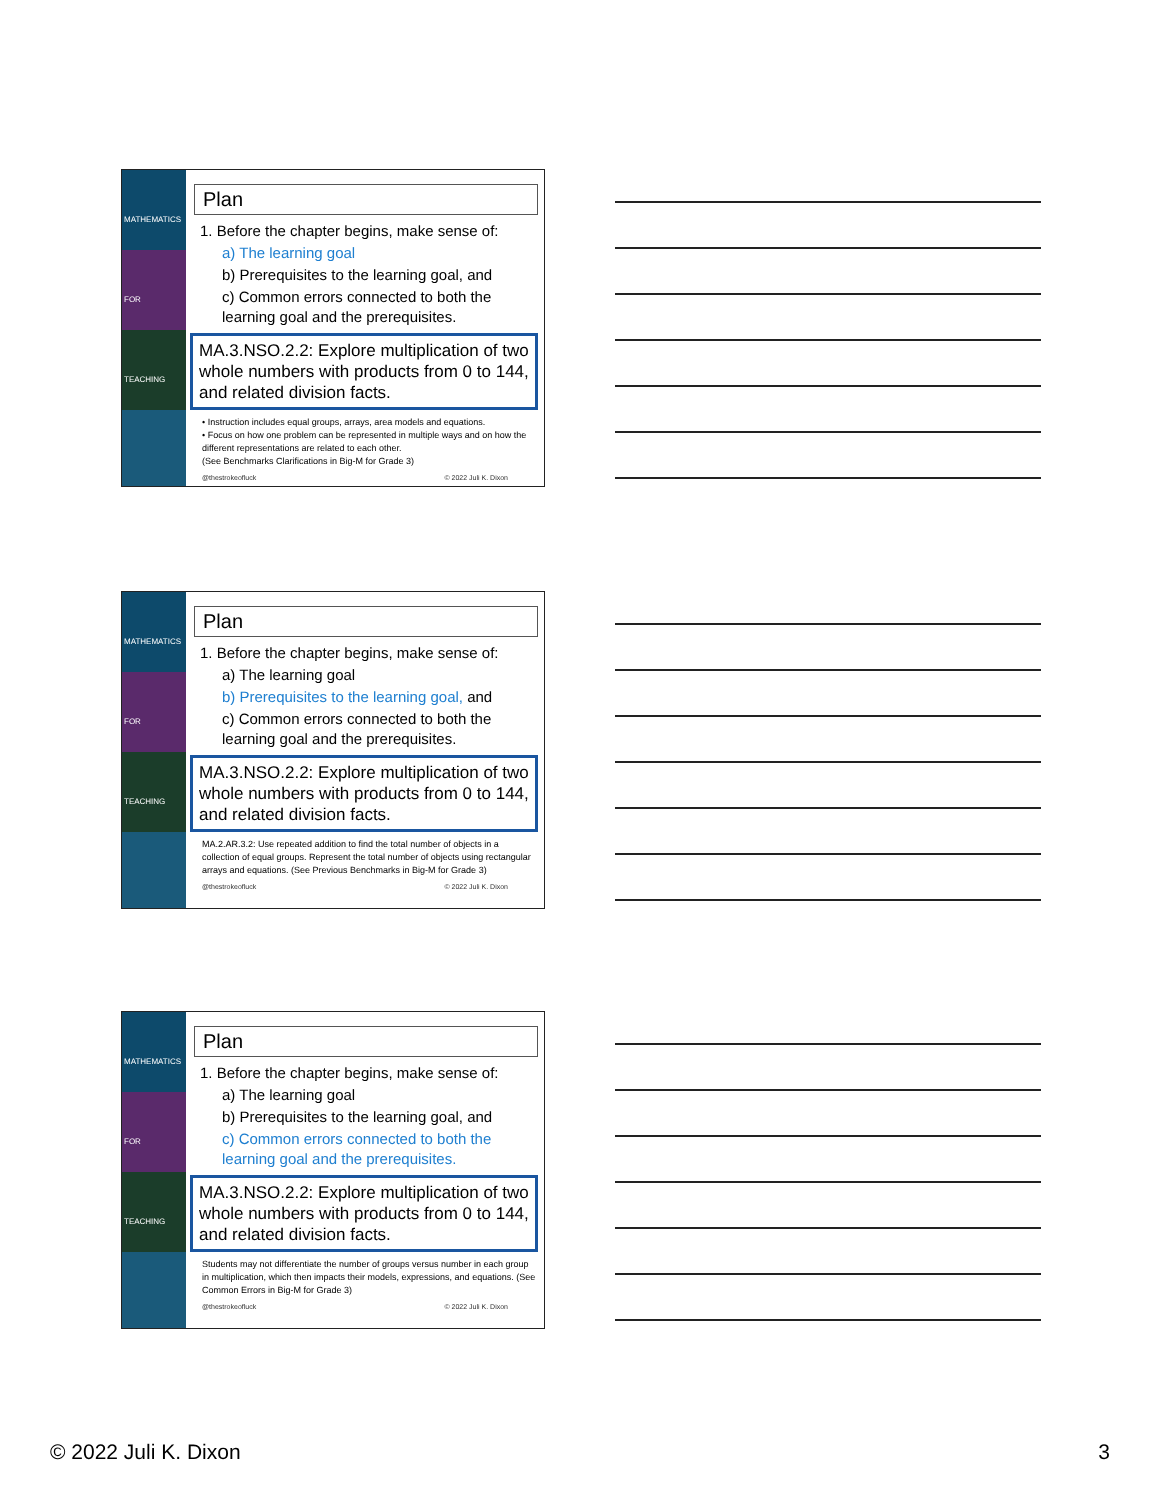MATHEMATICS FOR TEACHING
Plan
1. Before the chapter begins, make sense of:
a) The learning goal
b) Prerequisites to the learning goal, and
c) Common errors connected to both the learning goal and the prerequisites.
MA.3.NSO.2.2: Explore multiplication of two whole numbers with products from 0 to 144, and related division facts.
• Instruction includes equal groups, arrays, area models and equations.
• Focus on how one problem can be represented in multiple ways and on how the different representations are related to each other.
(See Benchmarks Clarifications in Big-M for Grade 3)
@thestrokeofluck © 2022 Juli K. Dixon
MATHEMATICS FOR TEACHING
Plan
1. Before the chapter begins, make sense of:
a) The learning goal
b) Prerequisites to the learning goal, and
c) Common errors connected to both the learning goal and the prerequisites.
MA.3.NSO.2.2: Explore multiplication of two whole numbers with products from 0 to 144, and related division facts.
MA.2.AR.3.2: Use repeated addition to find the total number of objects in a collection of equal groups. Represent the total number of objects using rectangular arrays and equations. (See Previous Benchmarks in Big-M for Grade 3)
@thestrokeofluck © 2022 Juli K. Dixon
MATHEMATICS FOR TEACHING
Plan
1. Before the chapter begins, make sense of:
a) The learning goal
b) Prerequisites to the learning goal, and
c) Common errors connected to both the learning goal and the prerequisites.
MA.3.NSO.2.2: Explore multiplication of two whole numbers with products from 0 to 144, and related division facts.
Students may not differentiate the number of groups versus number in each group in multiplication, which then impacts their models, expressions, and equations. (See Common Errors in Big-M for Grade 3)
@thestrokeofluck © 2022 Juli K. Dixon
© 2022 Juli K. Dixon 3